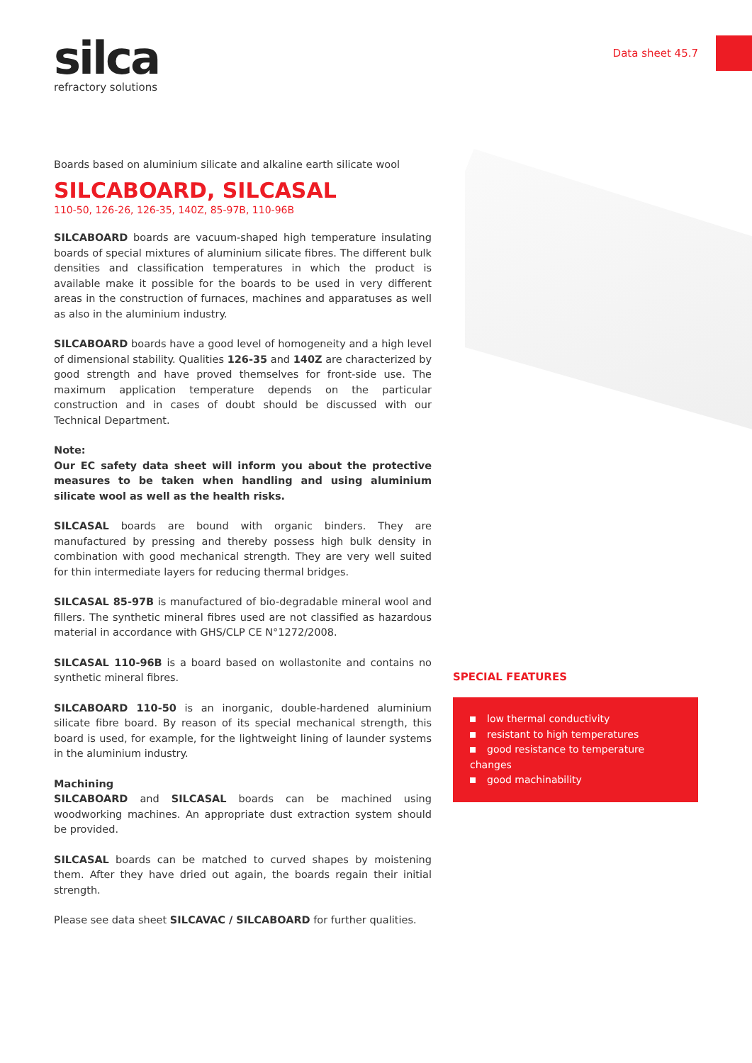silca
refractory solutions
Data sheet 45.7
Boards based on aluminium silicate and alkaline earth silicate wool
SILCABOARD, SILCASAL
110-50, 126-26, 126-35, 140Z, 85-97B, 110-96B
SILCABOARD boards are vacuum-shaped high temperature insulating boards of special mixtures of aluminium silicate fibres. The different bulk densities and classification temperatures in which the product is available make it possible for the boards to be used in very different areas in the construction of furnaces, machines and apparatuses as well as also in the aluminium industry.
SILCABOARD boards have a good level of homogeneity and a high level of dimensional stability. Qualities 126-35 and 140Z are characterized by good strength and have proved themselves for front-side use. The maximum application temperature depends on the particular construction and in cases of doubt should be discussed with our Technical Department.
Note:
Our EC safety data sheet will inform you about the protective measures to be taken when handling and using aluminium silicate wool as well as the health risks.
SILCASAL boards are bound with organic binders. They are manufactured by pressing and thereby possess high bulk density in combination with good mechanical strength. They are very well suited for thin intermediate layers for reducing thermal bridges.
SILCASAL 85-97B is manufactured of bio-degradable mineral wool and fillers. The synthetic mineral fibres used are not classified as hazardous material in accordance with GHS/CLP CE N°1272/2008.
SILCASAL 110-96B is a board based on wollastonite and contains no synthetic mineral fibres.
SILCABOARD 110-50 is an inorganic, double-hardened aluminium silicate fibre board. By reason of its special mechanical strength, this board is used, for example, for the lightweight lining of launder systems in the aluminium industry.
Machining
SILCABOARD and SILCASAL boards can be machined using woodworking machines. An appropriate dust extraction system should be provided.
SILCASAL boards can be matched to curved shapes by moistening them. After they have dried out again, the boards regain their initial strength.
Please see data sheet SILCAVAC / SILCABOARD for further qualities.
SPECIAL FEATURES
low thermal conductivity
resistant to high temperatures
good resistance to temperature changes
good machinability